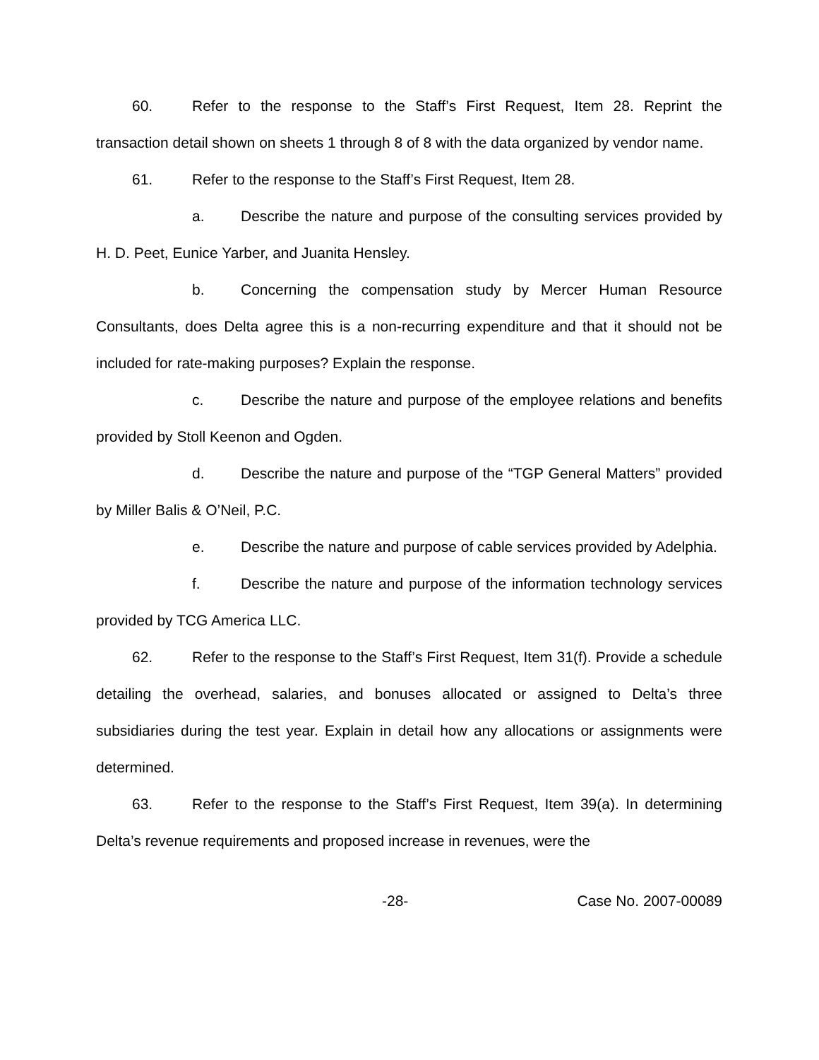60. Refer to the response to the Staff’s First Request, Item 28. Reprint the transaction detail shown on sheets 1 through 8 of 8 with the data organized by vendor name.
61. Refer to the response to the Staff’s First Request, Item 28.
a. Describe the nature and purpose of the consulting services provided by H. D. Peet, Eunice Yarber, and Juanita Hensley.
b. Concerning the compensation study by Mercer Human Resource Consultants, does Delta agree this is a non-recurring expenditure and that it should not be included for rate-making purposes? Explain the response.
c. Describe the nature and purpose of the employee relations and benefits provided by Stoll Keenon and Ogden.
d. Describe the nature and purpose of the “TGP General Matters” provided by Miller Balis & O’Neil, P.C.
e. Describe the nature and purpose of cable services provided by Adelphia.
f. Describe the nature and purpose of the information technology services provided by TCG America LLC.
62. Refer to the response to the Staff’s First Request, Item 31(f). Provide a schedule detailing the overhead, salaries, and bonuses allocated or assigned to Delta’s three subsidiaries during the test year. Explain in detail how any allocations or assignments were determined.
63. Refer to the response to the Staff’s First Request, Item 39(a). In determining Delta’s revenue requirements and proposed increase in revenues, were the
-28- Case No. 2007-00089